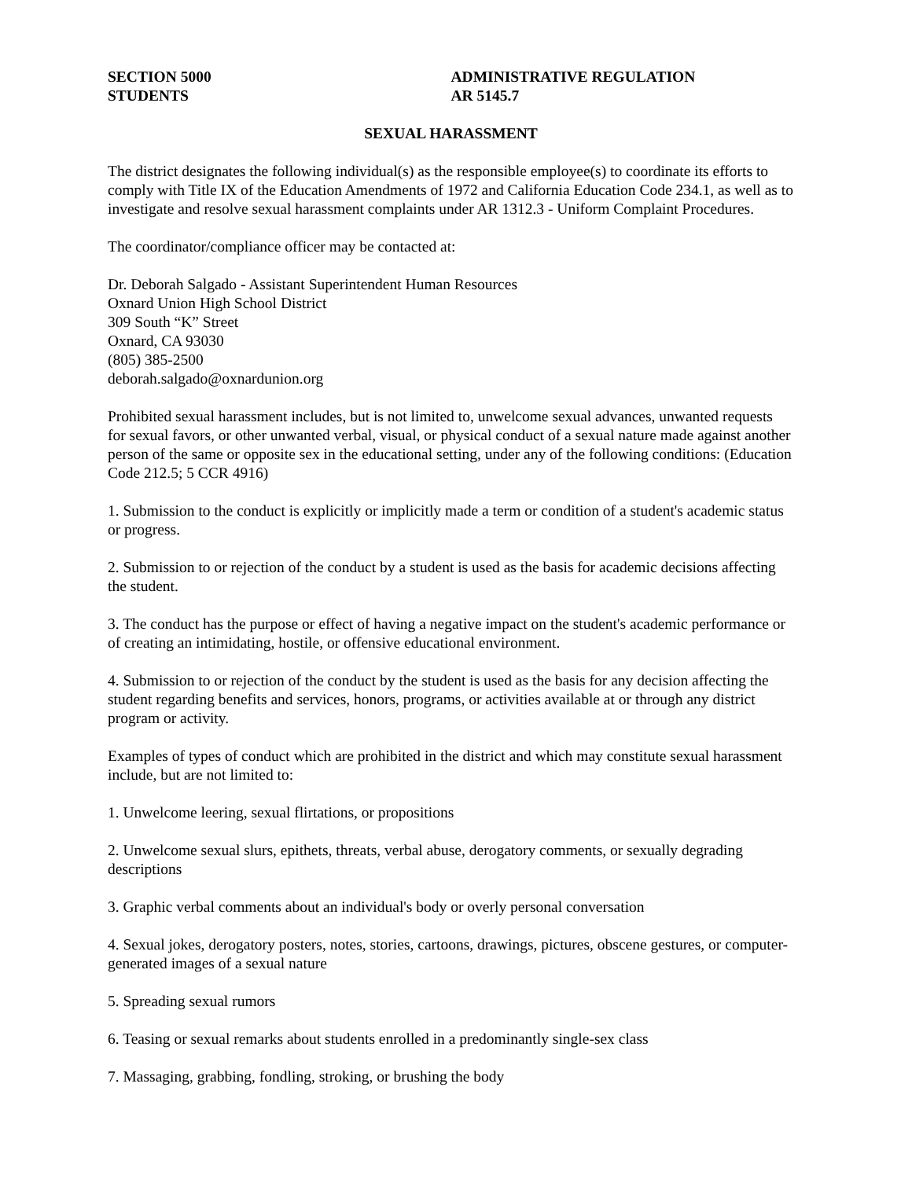SECTION 5000
STUDENTS
ADMINISTRATIVE REGULATION
AR 5145.7
SEXUAL HARASSMENT
The district designates the following individual(s) as the responsible employee(s) to coordinate its efforts to comply with Title IX of the Education Amendments of 1972 and California Education Code 234.1, as well as to investigate and resolve sexual harassment complaints under AR 1312.3 - Uniform Complaint Procedures.
The coordinator/compliance officer may be contacted at:
Dr. Deborah Salgado - Assistant Superintendent Human Resources
Oxnard Union High School District
309 South “K” Street
Oxnard, CA 93030
(805) 385-2500
deborah.salgado@oxnardunion.org
Prohibited sexual harassment includes, but is not limited to, unwelcome sexual advances, unwanted requests for sexual favors, or other unwanted verbal, visual, or physical conduct of a sexual nature made against another person of the same or opposite sex in the educational setting, under any of the following conditions: (Education Code 212.5; 5 CCR 4916)
1. Submission to the conduct is explicitly or implicitly made a term or condition of a student's academic status or progress.
2. Submission to or rejection of the conduct by a student is used as the basis for academic decisions affecting the student.
3. The conduct has the purpose or effect of having a negative impact on the student's academic performance or of creating an intimidating, hostile, or offensive educational environment.
4. Submission to or rejection of the conduct by the student is used as the basis for any decision affecting the student regarding benefits and services, honors, programs, or activities available at or through any district program or activity.
Examples of types of conduct which are prohibited in the district and which may constitute sexual harassment include, but are not limited to:
1. Unwelcome leering, sexual flirtations, or propositions
2. Unwelcome sexual slurs, epithets, threats, verbal abuse, derogatory comments, or sexually degrading descriptions
3. Graphic verbal comments about an individual's body or overly personal conversation
4. Sexual jokes, derogatory posters, notes, stories, cartoons, drawings, pictures, obscene gestures, or computer-generated images of a sexual nature
5. Spreading sexual rumors
6. Teasing or sexual remarks about students enrolled in a predominantly single-sex class
7. Massaging, grabbing, fondling, stroking, or brushing the body